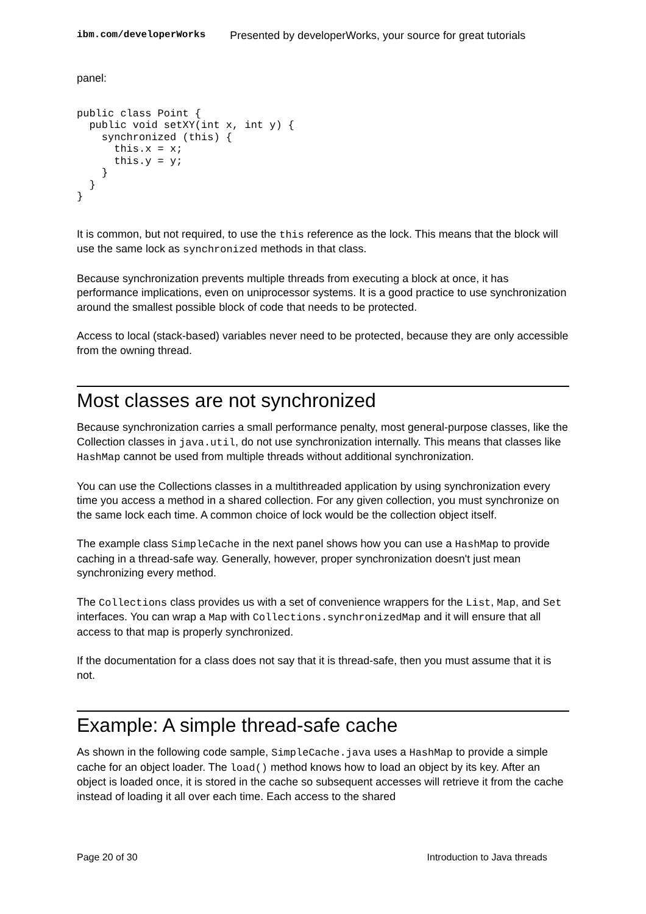ibm.com/developerWorks Presented by developerWorks, your source for great tutorials
panel:
public class Point {
  public void setXY(int x, int y) {
    synchronized (this) {
      this.x = x;
      this.y = y;
    }
  }
}
It is common, but not required, to use the this reference as the lock. This means that the block will use the same lock as synchronized methods in that class.
Because synchronization prevents multiple threads from executing a block at once, it has performance implications, even on uniprocessor systems. It is a good practice to use synchronization around the smallest possible block of code that needs to be protected.
Access to local (stack-based) variables never need to be protected, because they are only accessible from the owning thread.
Most classes are not synchronized
Because synchronization carries a small performance penalty, most general-purpose classes, like the Collection classes in java.util, do not use synchronization internally. This means that classes like HashMap cannot be used from multiple threads without additional synchronization.
You can use the Collections classes in a multithreaded application by using synchronization every time you access a method in a shared collection. For any given collection, you must synchronize on the same lock each time. A common choice of lock would be the collection object itself.
The example class SimpleCache in the next panel shows how you can use a HashMap to provide caching in a thread-safe way. Generally, however, proper synchronization doesn't just mean synchronizing every method.
The Collections class provides us with a set of convenience wrappers for the List, Map, and Set interfaces. You can wrap a Map with Collections.synchronizedMap and it will ensure that all access to that map is properly synchronized.
If the documentation for a class does not say that it is thread-safe, then you must assume that it is not.
Example: A simple thread-safe cache
As shown in the following code sample, SimpleCache.java uses a HashMap to provide a simple cache for an object loader. The load() method knows how to load an object by its key. After an object is loaded once, it is stored in the cache so subsequent accesses will retrieve it from the cache instead of loading it all over each time. Each access to the shared
Page 20 of 30 Introduction to Java threads